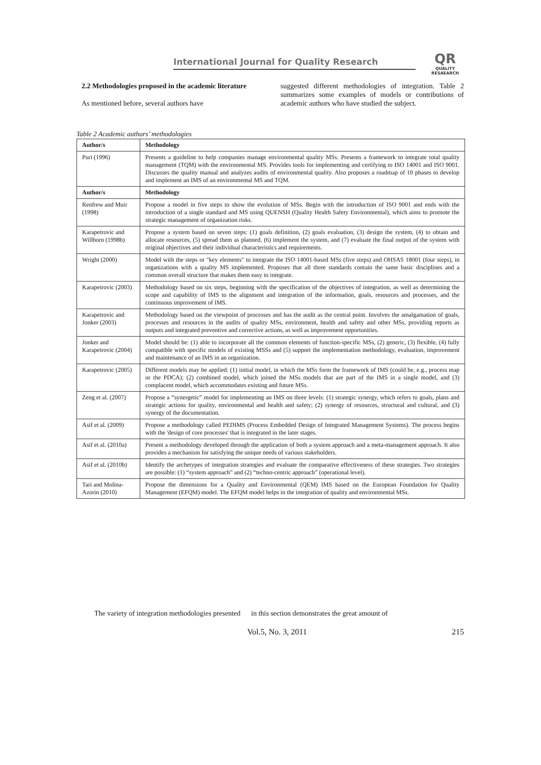International Journal for Quality Research
QR
QUALITY
RESAEARCH
2.2 Methodologies proposed in the academic literature
As mentioned before, several authors have
suggested different methodologies of integration. Table 2 summarizes some examples of models or contributions of academic authors who have studied the subject.
Table 2 Academic authors’ methodologies
| Author/s | Methodology |
| --- | --- |
| Puri (1996) | Presents a guideline to help companies manage environmental quality MSs. Presents a framework to integrate total quality management (TQM) with the environmental MS. Provides tools for implementing and certifying to ISO 14001 and ISO 9001. Discusses the quality manual and analyzes audits of environmental quality. Also proposes a roadmap of 10 phases to develop and implement an IMS of an environmental MS and TQM. |
| Author/s | Methodology |
| Renfrew and Muir (1998) | Propose a model in five steps to show the evolution of MSs. Begin with the introduction of ISO 9001 and ends with the introduction of a single standard and MS using QUENSH (Quality Health Safety Environmental), which aims to promote the strategic management of organization risks. |
| Karapetrovic and Willborn (1998b) | Propose a system based on seven steps: (1) goals definition, (2) goals evaluation, (3) design the system, (4) to obtain and allocate resources, (5) spread them as planned, (6) implement the system, and (7) evaluate the final output of the system with original objectives and their individual characteristics and requirements. |
| Wright (2000) | Model with the steps or "key elements" to integrate the ISO 14001-based MSs (five steps) and OHSAS 18001 (four steps), in organizations with a quality MS implemented. Proposes that all three standards contain the same basic disciplines and a common overall structure that makes them easy to integrate. |
| Karapetrovic (2003) | Methodology based on six steps, beginning with the specification of the objectives of integration, as well as determining the scope and capability of IMS to the alignment and integration of the information, goals, resources and processes, and the continuous improvement of IMS. |
| Karapetrovic and Jonker (2003) | Methodology based on the viewpoint of processes and has the audit as the central point. Involves the amalgamation of goals, processes and resources in the audits of quality MSs, environment, health and safety and other MSs, providing reports as outputs and integrated preventive and corrective actions, as well as improvement opportunities. |
| Jonker and Karapetrovic (2004) | Model should be: (1) able to incorporate all the common elements of function-specific MSs, (2) generic, (3) flexible, (4) fully compatible with specific models of existing MSSs and (5) support the implementation methodology, evaluation, improvement and maintenance of an IMS in an organization. |
| Karapetrovic (2005) | Different models may be applied: (1) initial model, in which the MSs form the framework of IMS (could be, e.g., process map or the PDCA); (2) combined model, which joined the MSs models that are part of the IMS in a single model, and (3) complacent model, which accommodates existing and future MSs. |
| Zeng et al. (2007) | Propose a “synergetic” model for implementing an IMS on three levels: (1) strategic synergy, which refers to goals, plans and strategic actions for quality, environmental and health and safety; (2) synergy of resources, structural and cultural, and (3) synergy of the documentation. |
| Asif et al. (2009) | Propose a methodology called PEDIMS (Process Embedded Design of Integrated Management Systems). The process begins with the 'design of core processes' that is integrated in the later stages. |
| Asif et al. (2010a) | Present a methodology developed through the application of both a system approach and a meta-management approach. It also provides a mechanism for satisfying the unique needs of various stakeholders. |
| Asif et al. (2010b) | Identify the archetypes of integration strategies and evaluate the comparative effectiveness of these strategies. Two strategies are possible: (1) “system approach” and (2) “techno-centric approach” (operational level). |
| Tari and Molina-Azorin (2010) | Propose the dimensions for a Quality and Environmental (QEM) IMS based on the European Foundation for Quality Management (EFQM) model. The EFQM model helps in the integration of quality and environmental MSs. |
The variety of integration methodologies presented in this section demonstrates the great amount of
Vol.5, No. 3, 2011 215